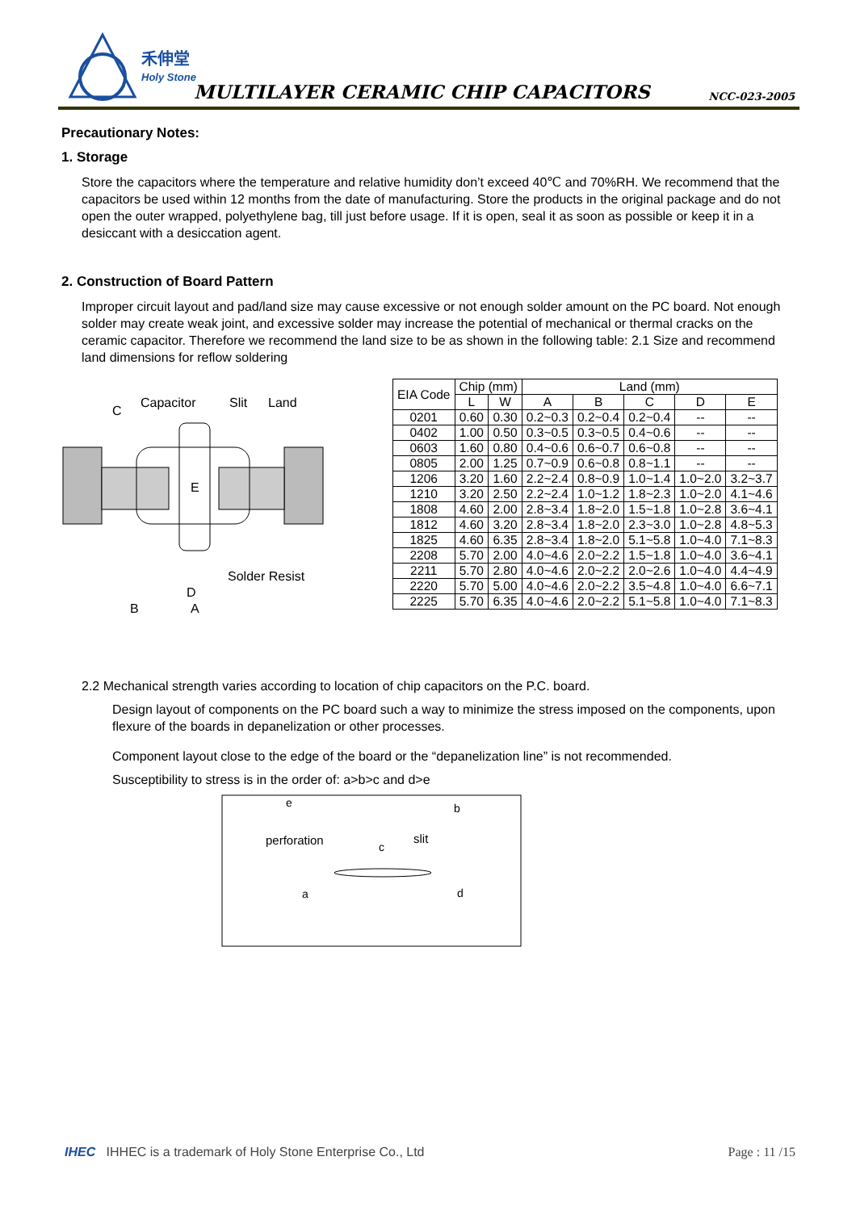禾伸堂
Holy Stone
MULTILAYER CERAMIC CHIP CAPACITORS
NCC-023-2005
Precautionary Notes:
1. Storage
Store the capacitors where the temperature and relative humidity don’t exceed 40℃ and 70%RH. We recommend that the capacitors be used within 12 months from the date of manufacturing. Store the products in the original package and do not open the outer wrapped, polyethylene bag, till just before usage. If it is open, seal it as soon as possible or keep it in a desiccant with a desiccation agent.
2. Construction of Board Pattern
Improper circuit layout and pad/land size may cause excessive or not enough solder amount on the PC board. Not enough solder may create weak joint, and excessive solder may increase the potential of mechanical or thermal cracks on the ceramic capacitor. Therefore we recommend the land size to be as shown in the following table: 2.1 Size and recommend land dimensions for reflow soldering
C
Capacitor
Slit
Land
E
Solder Resist
D
B
A
| EIA Code | Chip (mm) | | Land (mm) | | | | |
| --- | --- | --- | --- | --- | --- | --- | --- |
| | L | W | A | B | C | D | E |
| 0201 | 0.60 | 0.30 | 0.2~0.3 | 0.2~0.4 | 0.2~0.4 | -- | -- |
| 0402 | 1.00 | 0.50 | 0.3~0.5 | 0.3~0.5 | 0.4~0.6 | -- | -- |
| 0603 | 1.60 | 0.80 | 0.4~0.6 | 0.6~0.7 | 0.6~0.8 | -- | -- |
| 0805 | 2.00 | 1.25 | 0.7~0.9 | 0.6~0.8 | 0.8~1.1 | -- | -- |
| 1206 | 3.20 | 1.60 | 2.2~2.4 | 0.8~0.9 | 1.0~1.4 | 1.0~2.0 | 3.2~3.7 |
| 1210 | 3.20 | 2.50 | 2.2~2.4 | 1.0~1.2 | 1.8~2.3 | 1.0~2.0 | 4.1~4.6 |
| 1808 | 4.60 | 2.00 | 2.8~3.4 | 1.8~2.0 | 1.5~1.8 | 1.0~2.8 | 3.6~4.1 |
| 1812 | 4.60 | 3.20 | 2.8~3.4 | 1.8~2.0 | 2.3~3.0 | 1.0~2.8 | 4.8~5.3 |
| 1825 | 4.60 | 6.35 | 2.8~3.4 | 1.8~2.0 | 5.1~5.8 | 1.0~4.0 | 7.1~8.3 |
| 2208 | 5.70 | 2.00 | 4.0~4.6 | 2.0~2.2 | 1.5~1.8 | 1.0~4.0 | 3.6~4.1 |
| 2211 | 5.70 | 2.80 | 4.0~4.6 | 2.0~2.2 | 2.0~2.6 | 1.0~4.0 | 4.4~4.9 |
| 2220 | 5.70 | 5.00 | 4.0~4.6 | 2.0~2.2 | 3.5~4.8 | 1.0~4.0 | 6.6~7.1 |
| 2225 | 5.70 | 6.35 | 4.0~4.6 | 2.0~2.2 | 5.1~5.8 | 1.0~4.0 | 7.1~8.3 |
2.2 Mechanical strength varies according to location of chip capacitors on the P.C. board.
Design layout of components on the PC board such a way to minimize the stress imposed on the components, upon flexure of the boards in depanelization or other processes.
Component layout close to the edge of the board or the “depanelization line” is not recommended.
Susceptibility to stress is in the order of: a>b>c and d>e
e
b
perforation
c
slit
a
d
IHEC IHHEC is a trademark of Holy Stone Enterprise Co., Ltd Page : 11 /15